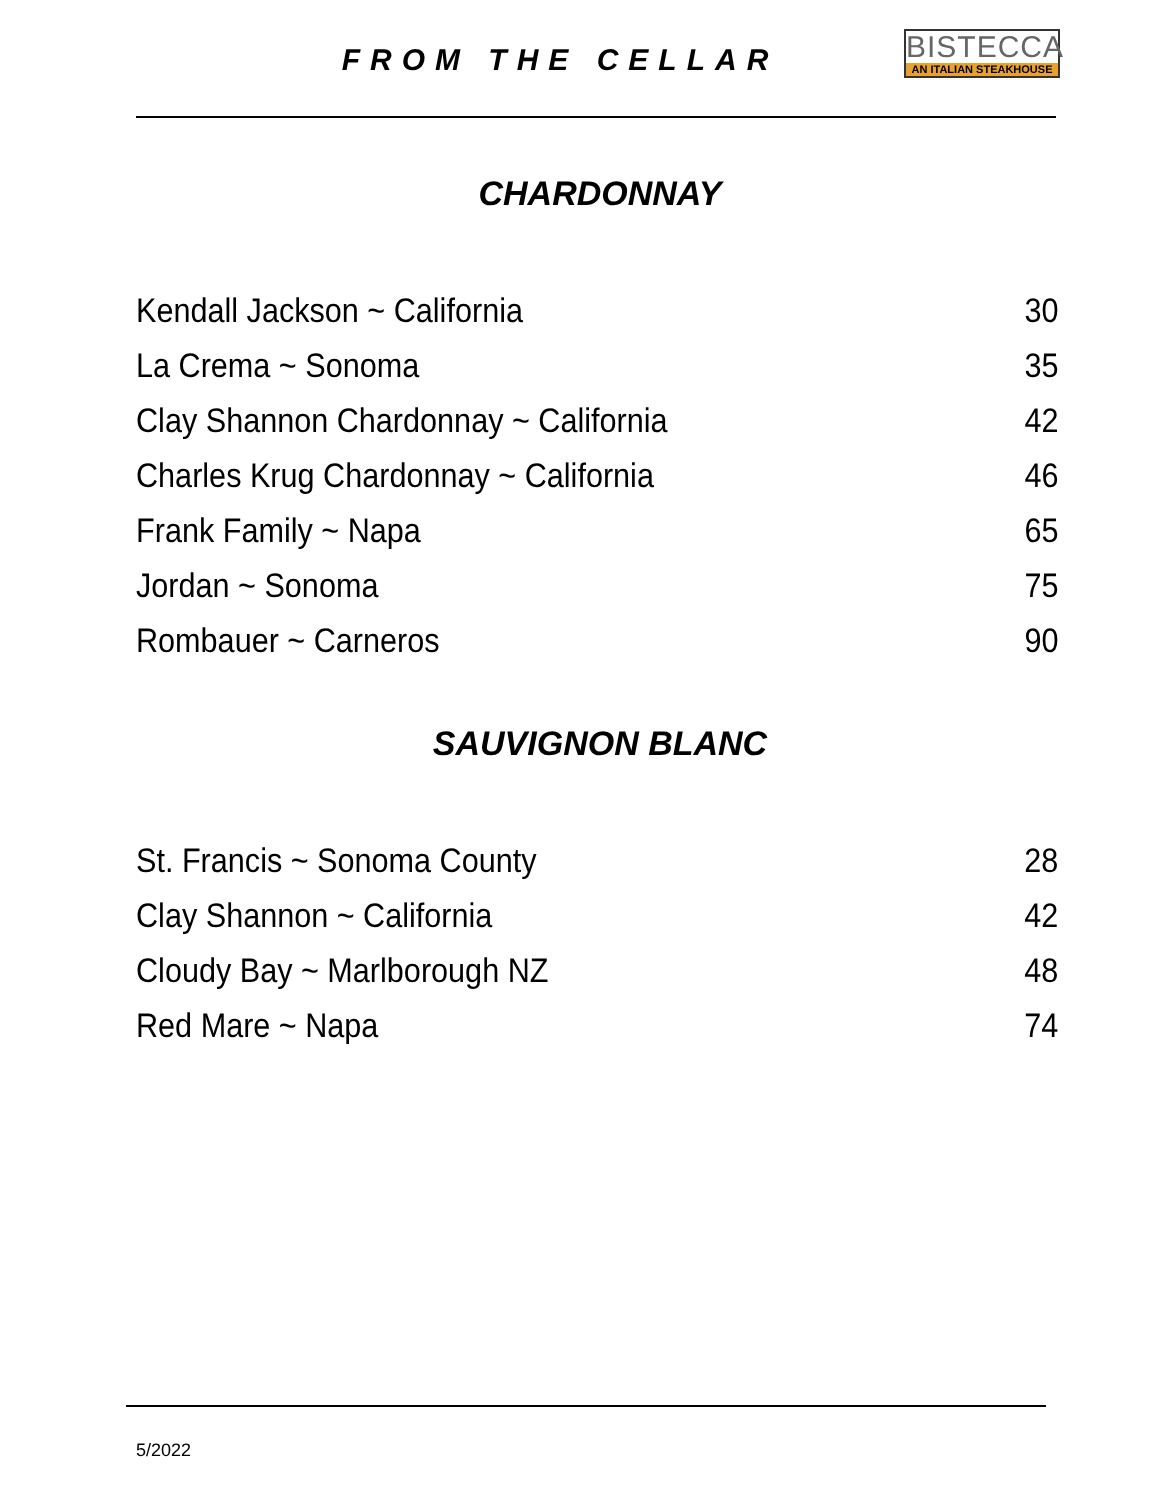FROM THE CELLAR
BISTECCA
AN ITALIAN STEAKHOUSE
CHARDONNAY
| Kendall Jackson ~ California | 30 |
| La Crema ~ Sonoma | 35 |
| Clay Shannon Chardonnay ~ California | 42 |
| Charles Krug Chardonnay ~ California | 46 |
| Frank Family ~ Napa | 65 |
| Jordan ~ Sonoma | 75 |
| Rombauer ~ Carneros | 90 |
SAUVIGNON BLANC
| St. Francis ~ Sonoma County | 28 |
| Clay Shannon ~ California | 42 |
| Cloudy Bay ~ Marlborough NZ | 48 |
| Red Mare ~ Napa | 74 |
5/2022